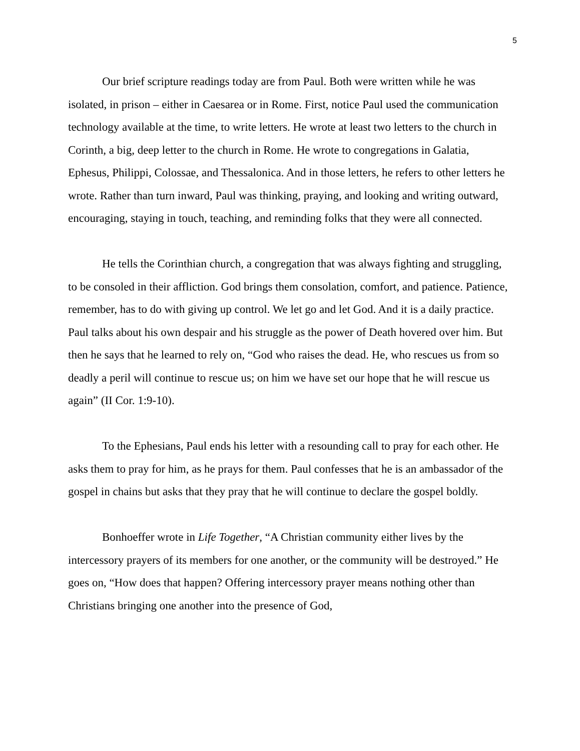5
Our brief scripture readings today are from Paul. Both were written while he was isolated, in prison – either in Caesarea or in Rome. First, notice Paul used the communication technology available at the time, to write letters. He wrote at least two letters to the church in Corinth, a big, deep letter to the church in Rome. He wrote to congregations in Galatia, Ephesus, Philippi, Colossae, and Thessalonica. And in those letters, he refers to other letters he wrote. Rather than turn inward, Paul was thinking, praying, and looking and writing outward, encouraging, staying in touch, teaching, and reminding folks that they were all connected.
He tells the Corinthian church, a congregation that was always fighting and struggling, to be consoled in their affliction. God brings them consolation, comfort, and patience. Patience, remember, has to do with giving up control. We let go and let God. And it is a daily practice. Paul talks about his own despair and his struggle as the power of Death hovered over him. But then he says that he learned to rely on, “God who raises the dead. He, who rescues us from so deadly a peril will continue to rescue us; on him we have set our hope that he will rescue us again” (II Cor. 1:9-10).
To the Ephesians, Paul ends his letter with a resounding call to pray for each other. He asks them to pray for him, as he prays for them. Paul confesses that he is an ambassador of the gospel in chains but asks that they pray that he will continue to declare the gospel boldly.
Bonhoeffer wrote in Life Together, “A Christian community either lives by the intercessory prayers of its members for one another, or the community will be destroyed.” He goes on, “How does that happen? Offering intercessory prayer means nothing other than Christians bringing one another into the presence of God,